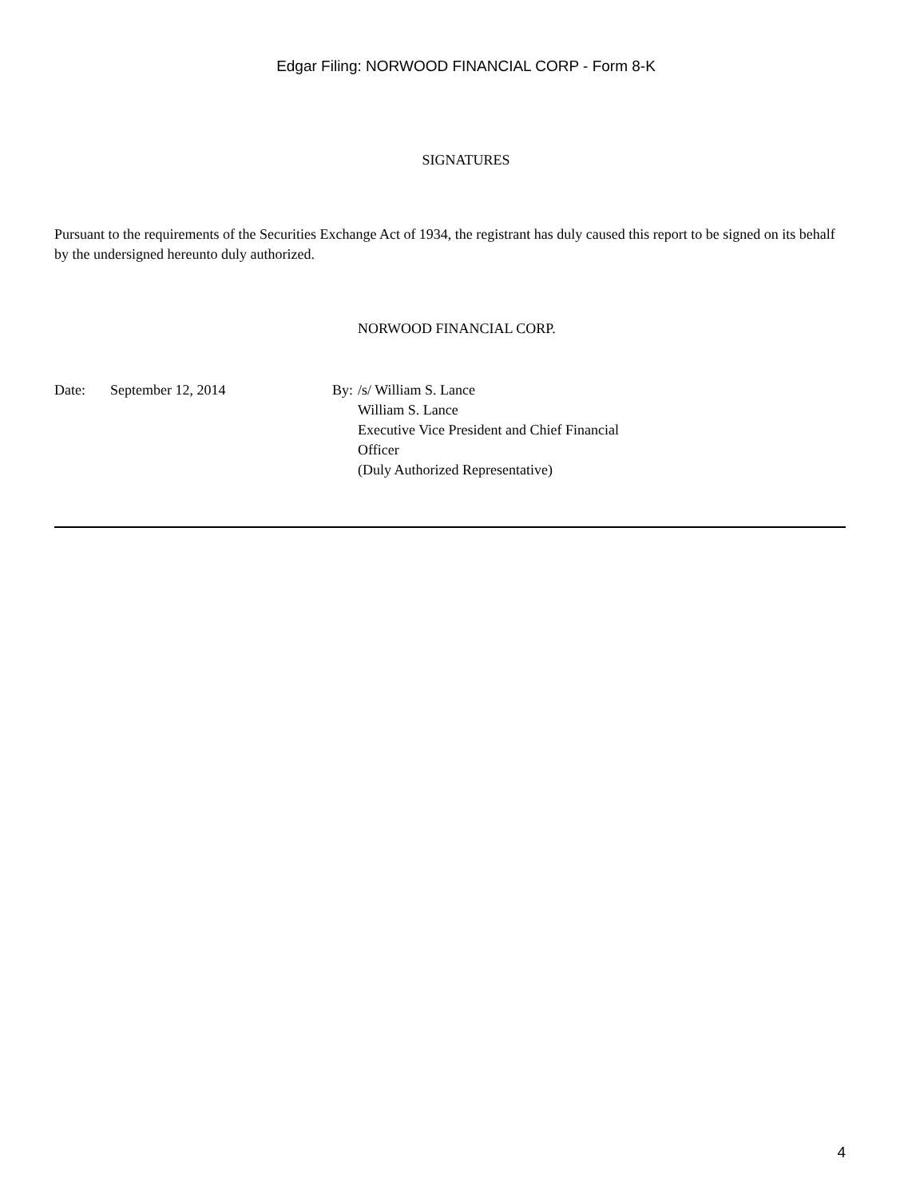Edgar Filing: NORWOOD FINANCIAL CORP - Form 8-K
SIGNATURES
Pursuant to the requirements of the Securities Exchange Act of 1934, the registrant has duly caused this report to be signed on its behalf by the undersigned hereunto duly authorized.
NORWOOD FINANCIAL CORP.
| Date: | September 12, 2014 | By: | /s/ William S. Lance |
| | | | William S. Lance Executive Vice President and Chief Financial Officer (Duly Authorized Representative) |
4